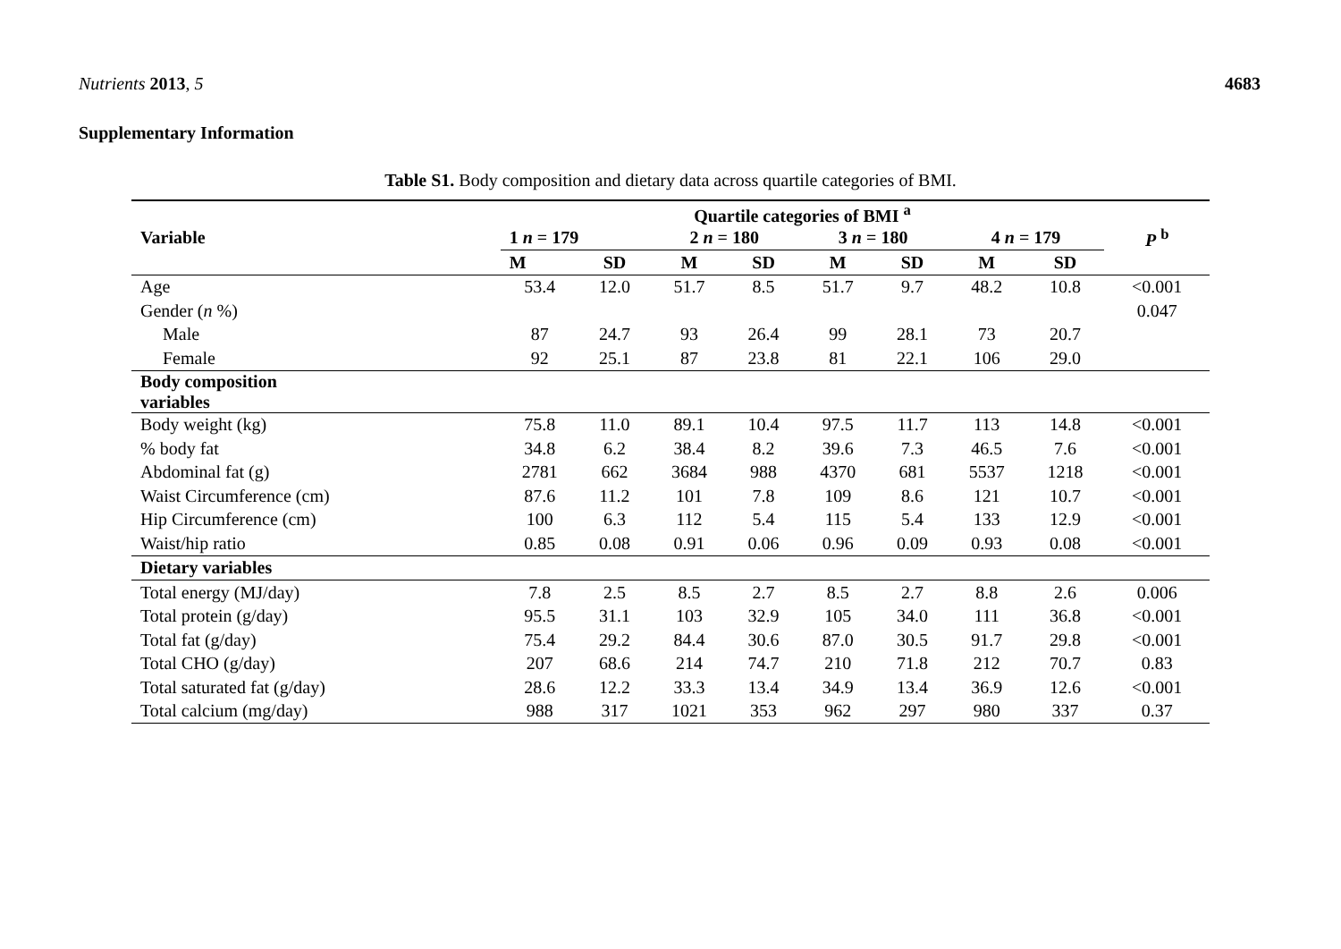Nutrients 2013, 5 4683
Supplementary Information
Table S1. Body composition and dietary data across quartile categories of BMI.
| Variable | Quartile categories of BMI <sup>a</sup> | | | | | | | | P <sup>b</sup> |
| --- | --- | --- | --- | --- | --- | --- | --- | --- | --- |
| | 1 n = 179 | | 2 n = 180 | | 3 n = 180 | | 4 n = 179 | | |
| | M | SD | M | SD | M | SD | M | SD | |
| Age | 53.4 | 12.0 | 51.7 | 8.5 | 51.7 | 9.7 | 48.2 | 10.8 | <0.001 |
| Gender ( n %) | | | | | | | | | 0.047 |
| Male | 87 | 24.7 | 93 | 26.4 | 99 | 28.1 | 73 | 20.7 | |
| Female | 92 | 25.1 | 87 | 23.8 | 81 | 22.1 | 106 | 29.0 | |
| Body composition variables | | | | | | | | | |
| Body weight (kg) | 75.8 | 11.0 | 89.1 | 10.4 | 97.5 | 11.7 | 113 | 14.8 | <0.001 |
| % body fat | 34.8 | 6.2 | 38.4 | 8.2 | 39.6 | 7.3 | 46.5 | 7.6 | <0.001 |
| Abdominal fat (g) | 2781 | 662 | 3684 | 988 | 4370 | 681 | 5537 | 1218 | <0.001 |
| Waist Circumference (cm) | 87.6 | 11.2 | 101 | 7.8 | 109 | 8.6 | 121 | 10.7 | <0.001 |
| Hip Circumference (cm) | 100 | 6.3 | 112 | 5.4 | 115 | 5.4 | 133 | 12.9 | <0.001 |
| Waist/hip ratio | 0.85 | 0.08 | 0.91 | 0.06 | 0.96 | 0.09 | 0.93 | 0.08 | <0.001 |
| Dietary variables | | | | | | | | | |
| Total energy (MJ/day) | 7.8 | 2.5 | 8.5 | 2.7 | 8.5 | 2.7 | 8.8 | 2.6 | 0.006 |
| Total protein (g/day) | 95.5 | 31.1 | 103 | 32.9 | 105 | 34.0 | 111 | 36.8 | <0.001 |
| Total fat (g/day) | 75.4 | 29.2 | 84.4 | 30.6 | 87.0 | 30.5 | 91.7 | 29.8 | <0.001 |
| Total CHO (g/day) | 207 | 68.6 | 214 | 74.7 | 210 | 71.8 | 212 | 70.7 | 0.83 |
| Total saturated fat (g/day) | 28.6 | 12.2 | 33.3 | 13.4 | 34.9 | 13.4 | 36.9 | 12.6 | <0.001 |
| Total calcium (mg/day) | 988 | 317 | 1021 | 353 | 962 | 297 | 980 | 337 | 0.37 |